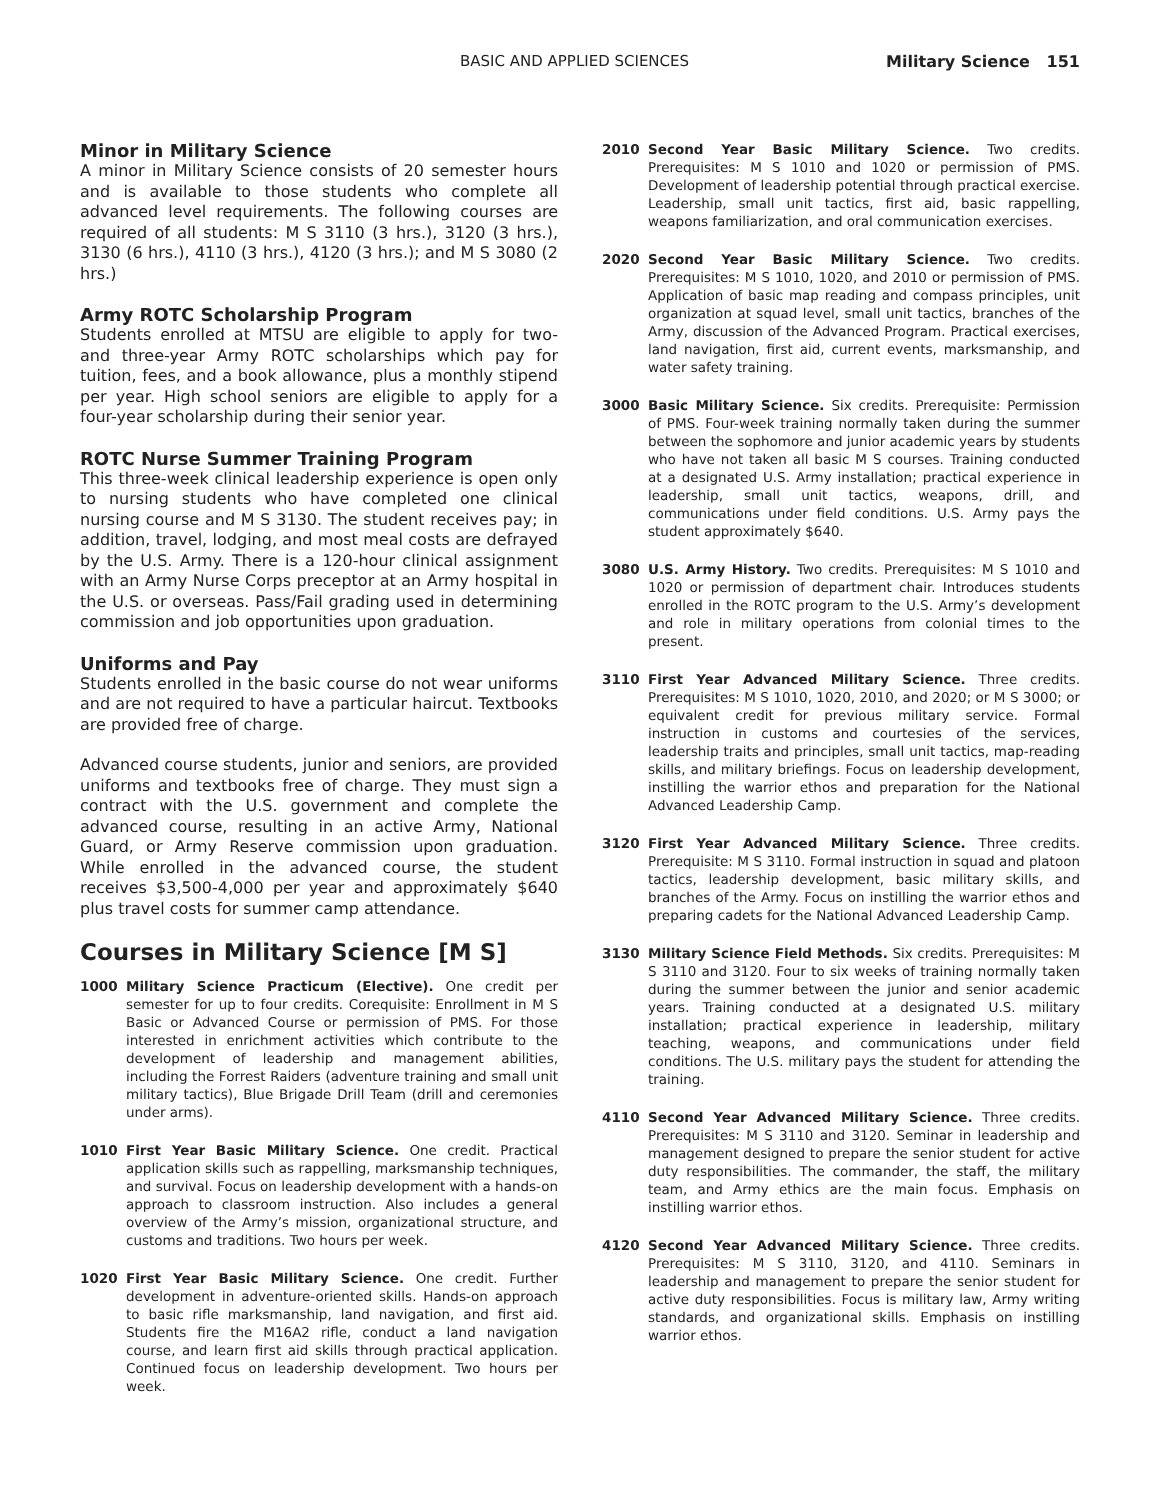BASIC AND APPLIED SCIENCES Military Science 151
Minor in Military Science
A minor in Military Science consists of 20 semester hours and is available to those students who complete all advanced level requirements. The following courses are required of all students: M S 3110 (3 hrs.), 3120 (3 hrs.), 3130 (6 hrs.), 4110 (3 hrs.), 4120 (3 hrs.); and M S 3080 (2 hrs.)
Army ROTC Scholarship Program
Students enrolled at MTSU are eligible to apply for two- and three-year Army ROTC scholarships which pay for tuition, fees, and a book allowance, plus a monthly stipend per year. High school seniors are eligible to apply for a four-year scholarship during their senior year.
ROTC Nurse Summer Training Program
This three-week clinical leadership experience is open only to nursing students who have completed one clinical nursing course and M S 3130. The student receives pay; in addition, travel, lodging, and most meal costs are defrayed by the U.S. Army. There is a 120-hour clinical assignment with an Army Nurse Corps preceptor at an Army hospital in the U.S. or overseas. Pass/Fail grading used in determining commission and job opportunities upon graduation.
Uniforms and Pay
Students enrolled in the basic course do not wear uniforms and are not required to have a particular haircut. Textbooks are provided free of charge.
Advanced course students, junior and seniors, are provided uniforms and textbooks free of charge. They must sign a contract with the U.S. government and complete the advanced course, resulting in an active Army, National Guard, or Army Reserve commission upon graduation. While enrolled in the advanced course, the student receives $3,500-4,000 per year and approximately $640 plus travel costs for summer camp attendance.
Courses in Military Science [M S]
1000 Military Science Practicum (Elective). One credit per semester for up to four credits. Corequisite: Enrollment in M S Basic or Advanced Course or permission of PMS. For those interested in enrichment activities which contribute to the development of leadership and management abilities, including the Forrest Raiders (adventure training and small unit military tactics), Blue Brigade Drill Team (drill and ceremonies under arms).
1010 First Year Basic Military Science. One credit. Practical application skills such as rappelling, marksmanship techniques, and survival. Focus on leadership development with a hands-on approach to classroom instruction. Also includes a general overview of the Army’s mission, organizational structure, and customs and traditions. Two hours per week.
1020 First Year Basic Military Science. One credit. Further development in adventure-oriented skills. Hands-on approach to basic rifle marksmanship, land navigation, and first aid. Students fire the M16A2 rifle, conduct a land navigation course, and learn first aid skills through practical application. Continued focus on leadership development. Two hours per week.
2010 Second Year Basic Military Science. Two credits. Prerequisites: M S 1010 and 1020 or permission of PMS. Development of leadership potential through practical exercise. Leadership, small unit tactics, first aid, basic rappelling, weapons familiarization, and oral communication exercises.
2020 Second Year Basic Military Science. Two credits. Prerequisites: M S 1010, 1020, and 2010 or permission of PMS. Application of basic map reading and compass principles, unit organization at squad level, small unit tactics, branches of the Army, discussion of the Advanced Program. Practical exercises, land navigation, first aid, current events, marksmanship, and water safety training.
3000 Basic Military Science. Six credits. Prerequisite: Permission of PMS. Four-week training normally taken during the summer between the sophomore and junior academic years by students who have not taken all basic M S courses. Training conducted at a designated U.S. Army installation; practical experience in leadership, small unit tactics, weapons, drill, and communications under field conditions. U.S. Army pays the student approximately $640.
3080 U.S. Army History. Two credits. Prerequisites: M S 1010 and 1020 or permission of department chair. Introduces students enrolled in the ROTC program to the U.S. Army’s development and role in military operations from colonial times to the present.
3110 First Year Advanced Military Science. Three credits. Prerequisites: M S 1010, 1020, 2010, and 2020; or M S 3000; or equivalent credit for previous military service. Formal instruction in customs and courtesies of the services, leadership traits and principles, small unit tactics, map-reading skills, and military briefings. Focus on leadership development, instilling the warrior ethos and preparation for the National Advanced Leadership Camp.
3120 First Year Advanced Military Science. Three credits. Prerequisite: M S 3110. Formal instruction in squad and platoon tactics, leadership development, basic military skills, and branches of the Army. Focus on instilling the warrior ethos and preparing cadets for the National Advanced Leadership Camp.
3130 Military Science Field Methods. Six credits. Prerequisites: M S 3110 and 3120. Four to six weeks of training normally taken during the summer between the junior and senior academic years. Training conducted at a designated U.S. military installation; practical experience in leadership, military teaching, weapons, and communications under field conditions. The U.S. military pays the student for attending the training.
4110 Second Year Advanced Military Science. Three credits. Prerequisites: M S 3110 and 3120. Seminar in leadership and management designed to prepare the senior student for active duty responsibilities. The commander, the staff, the military team, and Army ethics are the main focus. Emphasis on instilling warrior ethos.
4120 Second Year Advanced Military Science. Three credits. Prerequisites: M S 3110, 3120, and 4110. Seminars in leadership and management to prepare the senior student for active duty responsibilities. Focus is military law, Army writing standards, and organizational skills. Emphasis on instilling warrior ethos.